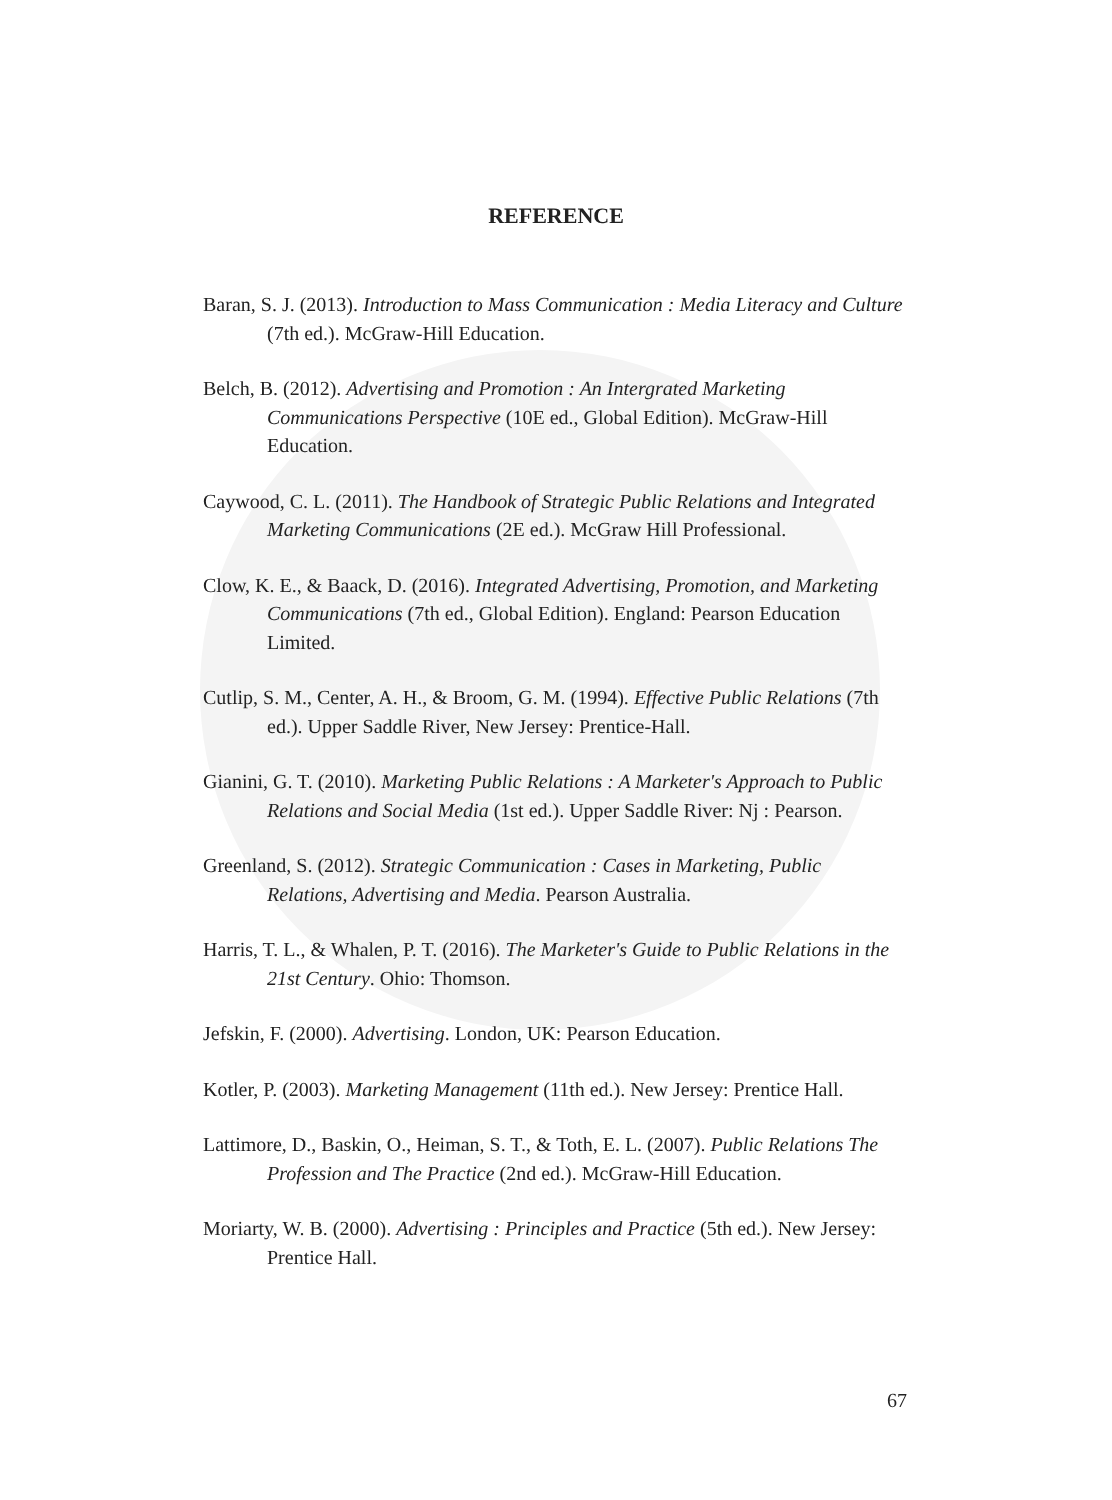REFERENCE
Baran, S. J. (2013). Introduction to Mass Communication : Media Literacy and Culture (7th ed.). McGraw-Hill Education.
Belch, B. (2012). Advertising and Promotion : An Intergrated Marketing Communications Perspective (10E ed., Global Edition). McGraw-Hill Education.
Caywood, C. L. (2011). The Handbook of Strategic Public Relations and Integrated Marketing Communications (2E ed.). McGraw Hill Professional.
Clow, K. E., & Baack, D. (2016). Integrated Advertising, Promotion, and Marketing Communications (7th ed., Global Edition). England: Pearson Education Limited.
Cutlip, S. M., Center, A. H., & Broom, G. M. (1994). Effective Public Relations (7th ed.). Upper Saddle River, New Jersey: Prentice-Hall.
Gianini, G. T. (2010). Marketing Public Relations : A Marketer's Approach to Public Relations and Social Media (1st ed.). Upper Saddle River: Nj : Pearson.
Greenland, S. (2012). Strategic Communication : Cases in Marketing, Public Relations, Advertising and Media. Pearson Australia.
Harris, T. L., & Whalen, P. T. (2016). The Marketer's Guide to Public Relations in the 21st Century. Ohio: Thomson.
Jefskin, F. (2000). Advertising. London, UK: Pearson Education.
Kotler, P. (2003). Marketing Management (11th ed.). New Jersey: Prentice Hall.
Lattimore, D., Baskin, O., Heiman, S. T., & Toth, E. L. (2007). Public Relations The Profession and The Practice (2nd ed.). McGraw-Hill Education.
Moriarty, W. B. (2000). Advertising : Principles and Practice (5th ed.). New Jersey: Prentice Hall.
67